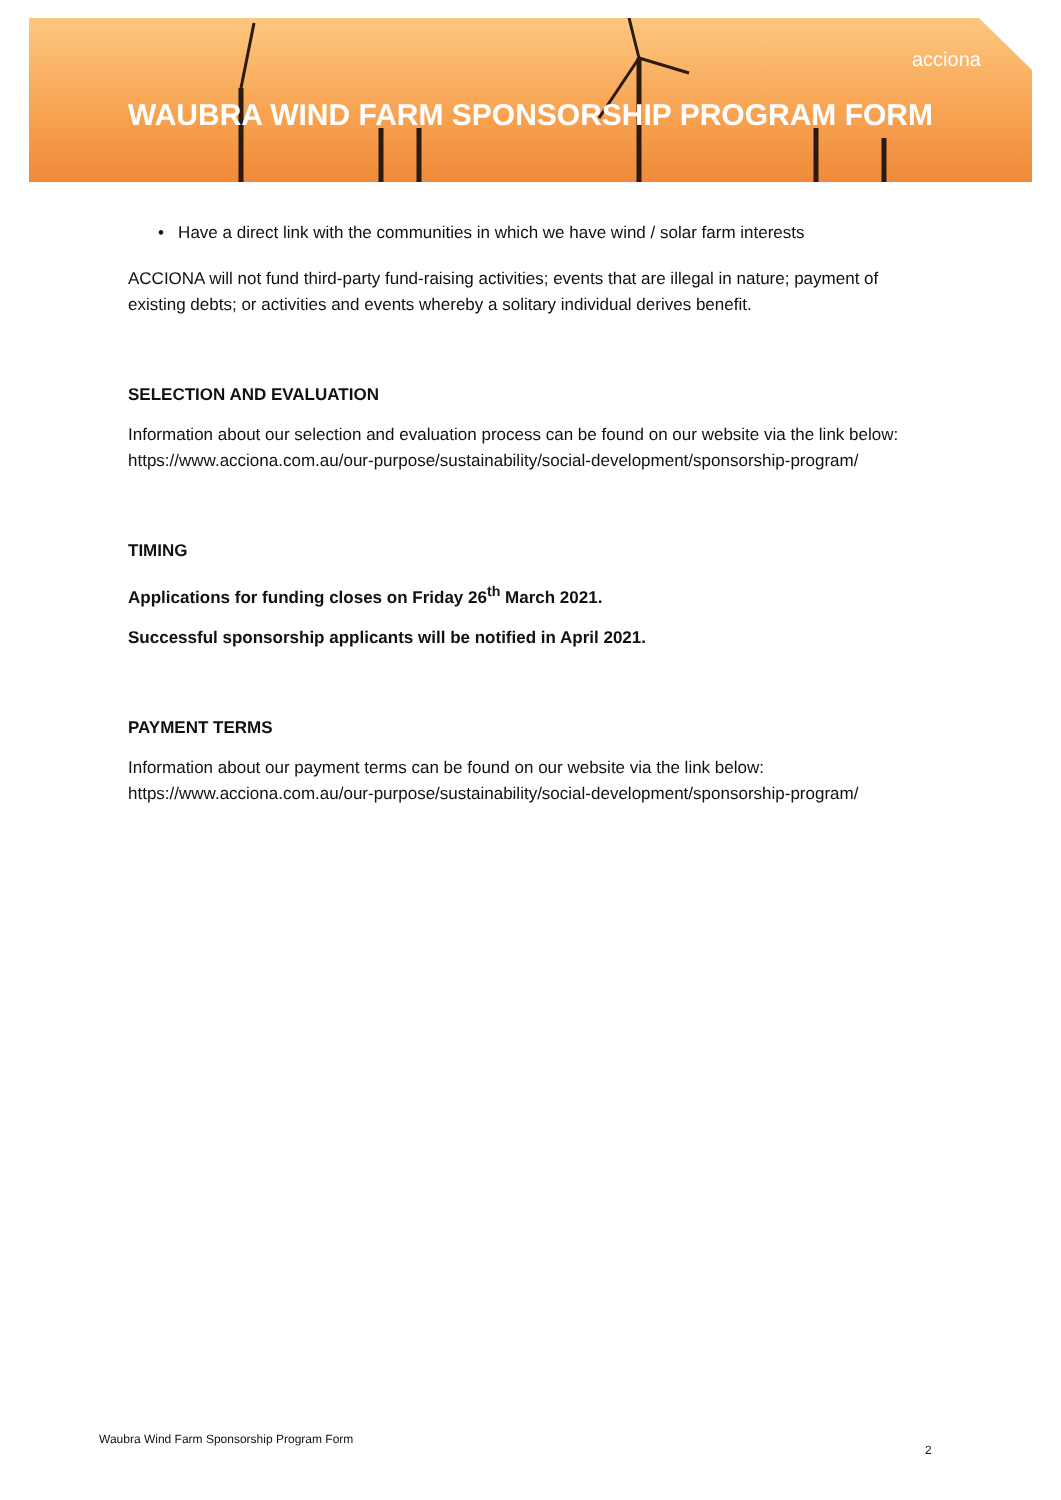acciona
WAUBRA WIND FARM SPONSORSHIP PROGRAM FORM
• Have a direct link with the communities in which we have wind / solar farm interests
ACCIONA will not fund third-party fund-raising activities; events that are illegal in nature; payment of existing debts; or activities and events whereby a solitary individual derives benefit.
SELECTION AND EVALUATION
Information about our selection and evaluation process can be found on our website via the link below: https://www.acciona.com.au/our-purpose/sustainability/social-development/sponsorship-program/
TIMING
Applications for funding closes on Friday 26<sup>th</sup> March 2021.
Successful sponsorship applicants will be notified in April 2021.
PAYMENT TERMS
Information about our payment terms can be found on our website via the link below: https://www.acciona.com.au/our-purpose/sustainability/social-development/sponsorship-program/
Waubra Wind Farm Sponsorship Program Form
2